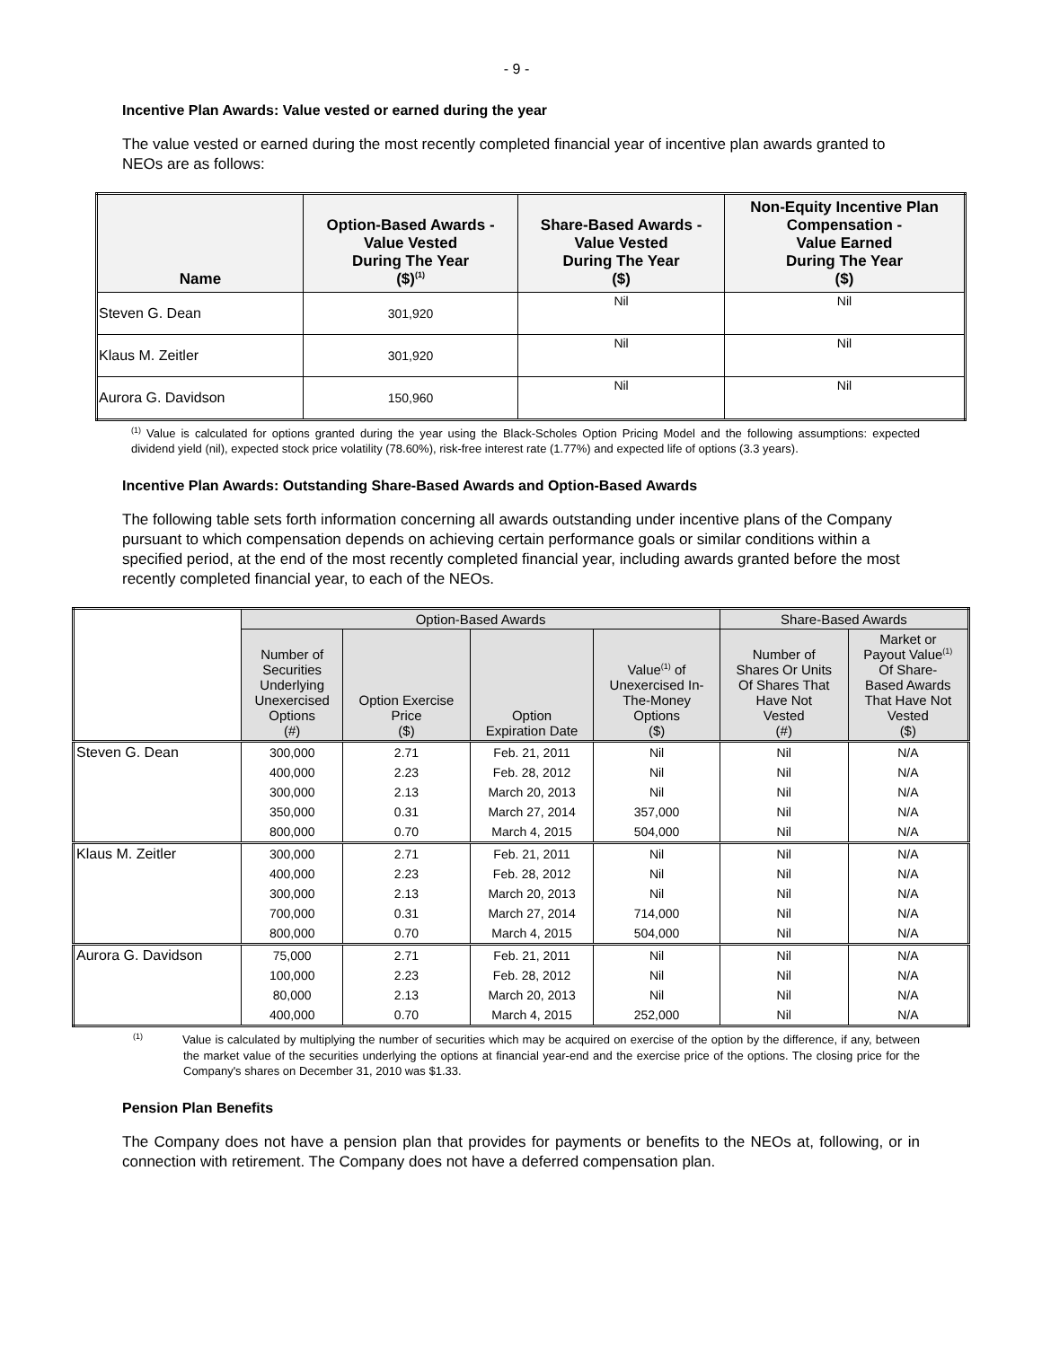- 9 -
Incentive Plan Awards: Value vested or earned during the year
The value vested or earned during the most recently completed financial year of incentive plan awards granted to NEOs are as follows:
| Name | Option-Based Awards - Value Vested During The Year ($)<sup>(1)</sup> | Share-Based Awards - Value Vested During The Year ($) | Non-Equity Incentive Plan Compensation - Value Earned During The Year ($) |
| --- | --- | --- | --- |
| Steven G. Dean | 301,920 | Nil | Nil |
| Klaus M. Zeitler | 301,920 | Nil | Nil |
| Aurora G. Davidson | 150,960 | Nil | Nil |
<sup>(1)</sup> Value is calculated for options granted during the year using the Black-Scholes Option Pricing Model and the following assumptions: expected dividend yield (nil), expected stock price volatility (78.60%), risk-free interest rate (1.77%) and expected life of options (3.3 years).
Incentive Plan Awards: Outstanding Share-Based Awards and Option-Based Awards
The following table sets forth information concerning all awards outstanding under incentive plans of the Company pursuant to which compensation depends on achieving certain performance goals or similar conditions within a specified period, at the end of the most recently completed financial year, including awards granted before the most recently completed financial year, to each of the NEOs.
| | Option-Based Awards | | | | Share-Based Awards | |
| --- | --- | --- | --- | --- | --- | --- |
| | Number of Securities Underlying Unexercised Options (#) | Option Exercise Price ($) | Option Expiration Date | Value<sup>(1)</sup> of Unexercised In- The-Money Options ($) | Number of Shares Or Units Of Shares That Have Not Vested (#) | Market or Payout Value<sup>(1)</sup> Of Share- Based Awards That Have Not Vested ($) |
| Steven G. Dean | 300,000 | 2.71 | Feb. 21, 2011 | Nil | Nil | N/A |
| | 400,000 | 2.23 | Feb. 28, 2012 | Nil | Nil | N/A |
| | 300,000 | 2.13 | March 20, 2013 | Nil | Nil | N/A |
| | 350,000 | 0.31 | March 27, 2014 | 357,000 | Nil | N/A |
| | 800,000 | 0.70 | March 4, 2015 | 504,000 | Nil | N/A |
| Klaus M. Zeitler | 300,000 | 2.71 | Feb. 21, 2011 | Nil | Nil | N/A |
| | 400,000 | 2.23 | Feb. 28, 2012 | Nil | Nil | N/A |
| | 300,000 | 2.13 | March 20, 2013 | Nil | Nil | N/A |
| | 700,000 | 0.31 | March 27, 2014 | 714,000 | Nil | N/A |
| | 800,000 | 0.70 | March 4, 2015 | 504,000 | Nil | N/A |
| Aurora G. Davidson | 75,000 | 2.71 | Feb. 21, 2011 | Nil | Nil | N/A |
| | 100,000 | 2.23 | Feb. 28, 2012 | Nil | Nil | N/A |
| | 80,000 | 2.13 | March 20, 2013 | Nil | Nil | N/A |
| | 400,000 | 0.70 | March 4, 2015 | 252,000 | Nil | N/A |
<sup>(1)</sup> Value is calculated by multiplying the number of securities which may be acquired on exercise of the option by the difference, if any, between the market value of the securities underlying the options at financial year-end and the exercise price of the options. The closing price for the Company's shares on December 31, 2010 was $1.33.
Pension Plan Benefits
The Company does not have a pension plan that provides for payments or benefits to the NEOs at, following, or in connection with retirement. The Company does not have a deferred compensation plan.